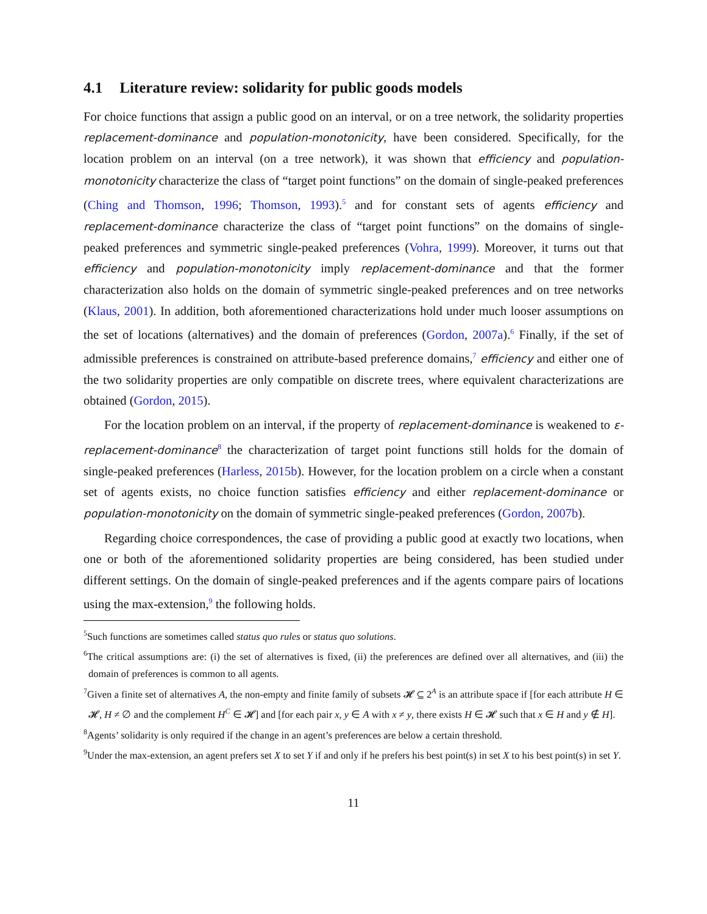4.1 Literature review: solidarity for public goods models
For choice functions that assign a public good on an interval, or on a tree network, the solidarity properties replacement-dominance and population-monotonicity, have been considered. Specifically, for the location problem on an interval (on a tree network), it was shown that efficiency and population-monotonicity characterize the class of “target point functions” on the domain of single-peaked preferences (Ching and Thomson, 1996; Thomson, 1993).<sup>5</sup> and for constant sets of agents efficiency and replacement-dominance characterize the class of “target point functions” on the domains of single-peaked preferences and symmetric single-peaked preferences (Vohra, 1999). Moreover, it turns out that efficiency and population-monotonicity imply replacement-dominance and that the former characterization also holds on the domain of symmetric single-peaked preferences and on tree networks (Klaus, 2001). In addition, both aforementioned characterizations hold under much looser assumptions on the set of locations (alternatives) and the domain of preferences (Gordon, 2007a).<sup>6</sup> Finally, if the set of admissible preferences is constrained on attribute-based preference domains,<sup>7</sup> efficiency and either one of the two solidarity properties are only compatible on discrete trees, where equivalent characterizations are obtained (Gordon, 2015).
For the location problem on an interval, if the property of replacement-dominance is weakened to ε-replacement-dominance<sup>8</sup> the characterization of target point functions still holds for the domain of single-peaked preferences (Harless, 2015b). However, for the location problem on a circle when a constant set of agents exists, no choice function satisfies efficiency and either replacement-dominance or population-monotonicity on the domain of symmetric single-peaked preferences (Gordon, 2007b).
Regarding choice correspondences, the case of providing a public good at exactly two locations, when one or both of the aforementioned solidarity properties are being considered, has been studied under different settings. On the domain of single-peaked preferences and if the agents compare pairs of locations using the max-extension,<sup>9</sup> the following holds.
<sup>5</sup> Such functions are sometimes called status quo rules or status quo solutions.
<sup>6</sup> The critical assumptions are: (i) the set of alternatives is fixed, (ii) the preferences are defined over all alternatives, and (iii) the domain of preferences is common to all agents.
<sup>7</sup> Given a finite set of alternatives A, the non-empty and finite family of subsets 𝓗 ⊆ 2<sup>A</sup> is an attribute space if [for each attribute H ∈ 𝓗, H ≠ ∅ and the complement H<sup>C</sup> ∈ 𝓗] and [for each pair x, y ∈ A with x ≠ y, there exists H ∈ 𝓗 such that x ∈ H and y ∉ H].
<sup>8</sup> Agents’ solidarity is only required if the change in an agent’s preferences are below a certain threshold.
<sup>9</sup> Under the max-extension, an agent prefers set X to set Y if and only if he prefers his best point(s) in set X to his best point(s) in set Y.
11